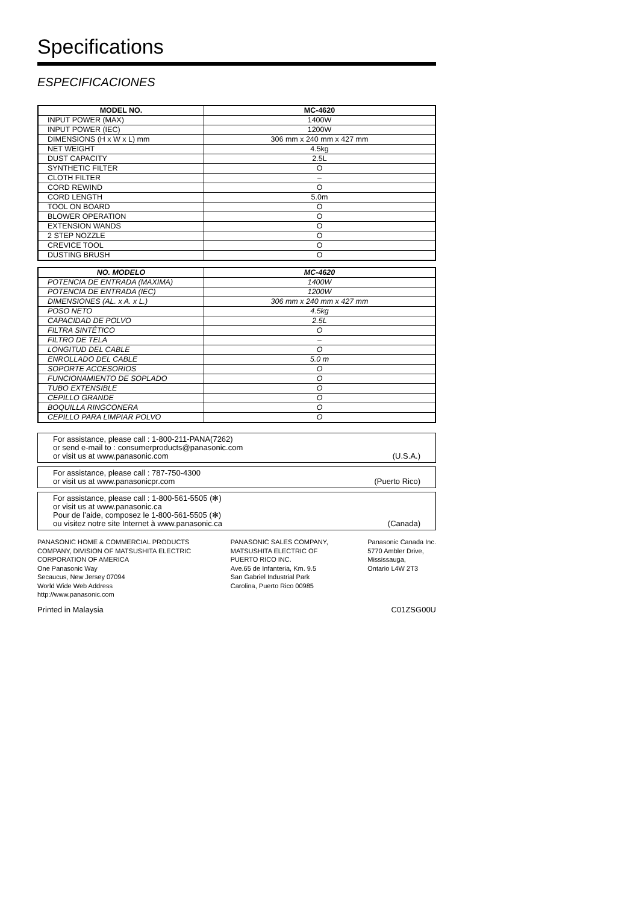Specifications
ESPECIFICACIONES
| MODEL NO. | MC-4620 |
| --- | --- |
| INPUT POWER (MAX) | 1400W |
| INPUT POWER (IEC) | 1200W |
| DIMENSIONS (H x W x L) mm | 306 mm x 240 mm x 427 mm |
| NET WEIGHT | 4.5kg |
| DUST CAPACITY | 2.5L |
| SYNTHETIC FILTER | O |
| CLOTH FILTER | – |
| CORD REWIND | O |
| CORD LENGTH | 5.0m |
| TOOL ON BOARD | O |
| BLOWER OPERATION | O |
| EXTENSION WANDS | O |
| 2 STEP NOZZLE | O |
| CREVICE TOOL | O |
| DUSTING BRUSH | O |
| NO. MODELO | MC-4620 |
| --- | --- |
| POTENCIA DE ENTRADA (MAXIMA) | 1400W |
| POTENCIA DE ENTRADA (IEC) | 1200W |
| DIMENSIONES (AL. x A. x L.) | 306 mm x 240 mm x 427 mm |
| POSO NETO | 4.5kg |
| CAPACIDAD DE POLVO | 2.5L |
| FILTRA SINTÉTICO | O |
| FILTRO DE TELA | – |
| LONGITUD DEL CABLE | O |
| ENROLLADO DEL CABLE | 5.0 m |
| SOPORTE ACCESORIOS | O |
| FUNCIONAMIENTO DE SOPLADO | O |
| TUBO EXTENSIBLE | O |
| CEPILLO GRANDE | O |
| BOQUILLA RINGCONERA | O |
| CEPILLO PARA LIMPIAR POLVO | O |
For assistance, please call : 1-800-211-PANA(7262)
or send e-mail to : consumerproducts@panasonic.com
or visit us at www.panasonic.com
(U.S.A.)
For assistance, please call : 787-750-4300
or visit us at www.panasonicpr.com
(Puerto Rico)
For assistance, please call : 1-800-561-5505 (✻)
or visit us at www.panasonic.ca
Pour de l’aide, composez le 1-800-561-5505 (✻)
ou visitez notre site Internet à www.panasonic.ca
(Canada)
PANASONIC HOME & COMMERCIAL PRODUCTS
COMPANY, DIVISION OF MATSUSHITA ELECTRIC
CORPORATION OF AMERICA
One Panasonic Way
Secaucus, New Jersey 07094
World Wide Web Address
http://www.panasonic.com
PANASONIC SALES COMPANY,
MATSUSHITA ELECTRIC OF
PUERTO RICO INC.
Ave.65 de Infanteria, Km. 9.5
San Gabriel Industrial Park
Carolina, Puerto Rico 00985
Panasonic Canada Inc.
5770 Ambler Drive,
Mississauga,
Ontario L4W 2T3
Printed in Malaysia C01ZSG00U